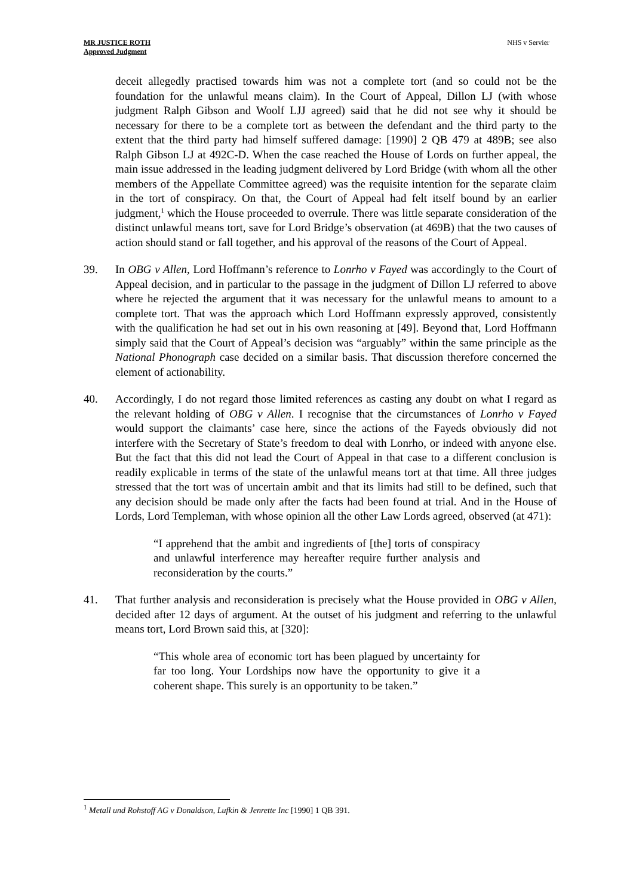MR JUSTICE ROTH
Approved Judgment
NHS v Servier
deceit allegedly practised towards him was not a complete tort (and so could not be the foundation for the unlawful means claim). In the Court of Appeal, Dillon LJ (with whose judgment Ralph Gibson and Woolf LJJ agreed) said that he did not see why it should be necessary for there to be a complete tort as between the defendant and the third party to the extent that the third party had himself suffered damage: [1990] 2 QB 479 at 489B; see also Ralph Gibson LJ at 492C-D. When the case reached the House of Lords on further appeal, the main issue addressed in the leading judgment delivered by Lord Bridge (with whom all the other members of the Appellate Committee agreed) was the requisite intention for the separate claim in the tort of conspiracy. On that, the Court of Appeal had felt itself bound by an earlier judgment,<sup>1</sup> which the House proceeded to overrule. There was little separate consideration of the distinct unlawful means tort, save for Lord Bridge’s observation (at 469B) that the two causes of action should stand or fall together, and his approval of the reasons of the Court of Appeal.
39. In OBG v Allen, Lord Hoffmann’s reference to Lonrho v Fayed was accordingly to the Court of Appeal decision, and in particular to the passage in the judgment of Dillon LJ referred to above where he rejected the argument that it was necessary for the unlawful means to amount to a complete tort. That was the approach which Lord Hoffmann expressly approved, consistently with the qualification he had set out in his own reasoning at [49]. Beyond that, Lord Hoffmann simply said that the Court of Appeal’s decision was “arguably” within the same principle as the National Phonograph case decided on a similar basis. That discussion therefore concerned the element of actionability.
40. Accordingly, I do not regard those limited references as casting any doubt on what I regard as the relevant holding of OBG v Allen. I recognise that the circumstances of Lonrho v Fayed would support the claimants’ case here, since the actions of the Fayeds obviously did not interfere with the Secretary of State’s freedom to deal with Lonrho, or indeed with anyone else. But the fact that this did not lead the Court of Appeal in that case to a different conclusion is readily explicable in terms of the state of the unlawful means tort at that time. All three judges stressed that the tort was of uncertain ambit and that its limits had still to be defined, such that any decision should be made only after the facts had been found at trial. And in the House of Lords, Lord Templeman, with whose opinion all the other Law Lords agreed, observed (at 471):
“I apprehend that the ambit and ingredients of [the] torts of conspiracy and unlawful interference may hereafter require further analysis and reconsideration by the courts.”
41. That further analysis and reconsideration is precisely what the House provided in OBG v Allen, decided after 12 days of argument. At the outset of his judgment and referring to the unlawful means tort, Lord Brown said this, at [320]:
“This whole area of economic tort has been plagued by uncertainty for far too long. Your Lordships now have the opportunity to give it a coherent shape. This surely is an opportunity to be taken.”
<sup>1</sup> Metall und Rohstoff AG v Donaldson, Lufkin & Jenrette Inc [1990] 1 QB 391.